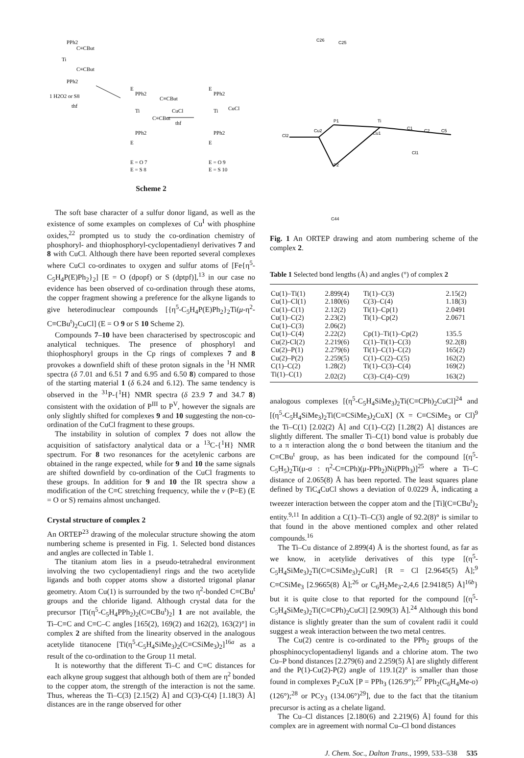PPh2
Ti
PPh2
C≡CBut
C≡CBut
1 H2O2 or S8
thf
E
PPh2
Ti
PPh2
E
C≡CBut
C≡CBut
CuCl
thf
E
PPh2
Ti
CuCl
PPh2
E
E = O 7
E = S 8
E = O 9
E = S 10
Scheme 2
The soft base character of a sulfur donor ligand, as well as the existence of some examples on complexes of Cu<sup>I</sup> with phosphine oxides,<sup>22</sup> prompted us to study the co-ordination chemistry of phosphoryl- and thiophosphoryl-cyclopentadienyl derivatives 7 and 8 with CuCl. Although there have been reported several complexes where CuCl co-ordinates to oxygen and sulfur atoms of [Fe{η<sup>5</sup>-C<sub>5</sub>H<sub>4</sub>P(E)Ph<sub>2</sub>}<sub>2</sub>] [E = O (dpopf) or S (dptpf)],<sup>13</sup> in our case no evidence has been observed of co-ordination through these atoms, the copper fragment showing a preference for the alkyne ligands to give heterodinuclear compounds [{η<sup>5</sup>-C<sub>5</sub>H<sub>4</sub>P(E)Ph<sub>2</sub>}<sub>2</sub>Ti(μ-η<sup>2</sup>-C≡CBu<sup>t</sup>)<sub>2</sub>CuCl] (E = O 9 or S 10 Scheme 2).
Compounds 7–10 have been characterised by spectroscopic and analytical techniques. The presence of phosphoryl and thiophosphoryl groups in the Cp rings of complexes 7 and 8 provokes a downfield shift of these proton signals in the <sup>1</sup>H NMR spectra (δ 7.01 and 6.51 7 and 6.95 and 6.50 8) compared to those of the starting material 1 (δ 6.24 and 6.12). The same tendency is observed in the <sup>31</sup>P-{<sup>1</sup>H} NMR spectra (δ 23.9 7 and 34.7 8) consistent with the oxidation of P<sup>III</sup> to P<sup>V</sup>, however the signals are only slightly shifted for complexes 9 and 10 suggesting the non-co-ordination of the CuCl fragment to these groups.
The instability in solution of complex 7 does not allow the acquisition of satisfactory analytical data or a <sup>13</sup>C-{<sup>1</sup>H} NMR spectrum. For 8 two resonances for the acetylenic carbons are obtained in the range expected, while for 9 and 10 the same signals are shifted downfield by co-ordination of the CuCl fragments to these groups. In addition for 9 and 10 the IR spectra show a modification of the C≡C stretching frequency, while the ν (P=E) (E = O or S) remains almost unchanged.
Crystal structure of complex 2
An ORTEP<sup>23</sup> drawing of the molecular structure showing the atom numbering scheme is presented in Fig. 1. Selected bond distances and angles are collected in Table 1.
The titanium atom lies in a pseudo-tetrahedral environment involving the two cyclopentadienyl rings and the two acetylide ligands and both copper atoms show a distorted trigonal planar geometry. Atom Cu(1) is surrounded by the two η<sup>2</sup>-bonded C≡CBu<sup>t</sup> groups and the chloride ligand. Although crystal data for the precursor [Ti(η<sup>5</sup>-C<sub>5</sub>H<sub>4</sub>PPh<sub>2</sub>)<sub>2</sub>(C≡CBu<sup>t</sup>)<sub>2</sub>] 1 are not available, the Ti–C≡C and C≡C–C angles [165(2), 169(2) and 162(2), 163(2)°] in complex 2 are shifted from the linearity observed in the analogous acetylide titanocene [Ti(η<sup>5</sup>-C<sub>5</sub>H<sub>4</sub>SiMe<sub>3</sub>)<sub>2</sub>(C≡CSiMe<sub>3</sub>)<sub>2</sub>]<sup>16a</sup> as a result of the co-ordination to the Group 11 metal.
It is noteworthy that the different Ti–C and C≡C distances for each alkyne group suggest that although both of them are η<sup>2</sup> bonded to the copper atom, the strength of the interaction is not the same. Thus, whereas the Ti–C(3) [2.15(2) Å] and C(3)-C(4) [1.18(3) Å] distances are in the range observed for other
C26
C25
P1
Ti
C1
C2
C5
Cu2
Cu1
Cl2
Cl1
P2
C44
Fig. 1 An ORTEP drawing and atom numbering scheme of the complex 2.
Table 1 Selected bond lengths (Å) and angles (°) of complex 2
| Cu(1)–Ti(1) | 2.899(4) | Ti(1)–C(3) | 2.15(2) |
| Cu(1)–Cl(1) | 2.180(6) | C(3)–C(4) | 1.18(3) |
| Cu(1)–C(1) | 2.12(2) | Ti(1)–Cp(1) | 2.0491 |
| Cu(1)–C(2) | 2.23(2) | Ti(1)–Cp(2) | 2.0671 |
| Cu(1)–C(3) | 2.06(2) | | |
| Cu(1)–C(4) | 2.22(2) | Cp(1)–Ti(1)–Cp(2) | 135.5 |
| Cu(2)-Cl(2) | 2.219(6) | C(1)–Ti(1)–C(3) | 92.2(8) |
| Cu(2)–P(1) | 2.279(6) | Ti(1)–C(1)–C(2) | 165(2) |
| Cu(2)–P(2) | 2.259(5) | C(1)–C(2)–C(5) | 162(2) |
| C(1)–C(2) | 1.28(2) | Ti(1)–C(3)–C(4) | 169(2) |
| Ti(1)–C(1) | 2.02(2) | C(3)–C(4)–C(9) | 163(2) |
analogous complexes [(η<sup>5</sup>-C<sub>5</sub>H<sub>4</sub>SiMe<sub>3</sub>)<sub>2</sub>Ti(C≡CPh)<sub>2</sub>CuCl]<sup>24</sup> and [(η<sup>5</sup>-C<sub>5</sub>H<sub>4</sub>SiMe<sub>3</sub>)<sub>2</sub>Ti(C≡CSiMe<sub>3</sub>)<sub>2</sub>CuX] (X = C≡CSiMe<sub>3</sub> or Cl)<sup>9</sup> the Ti–C(1) [2.02(2) Å] and C(1)–C(2) [1.28(2) Å] distances are slightly different. The smaller Ti–C(1) bond value is probably due to a π interaction along the σ bond between the titanium and the C≡CBu<sup>t</sup> group, as has been indicated for the compound [(η<sup>5</sup>-C<sub>5</sub>H<sub>5</sub>)<sub>2</sub>Ti(μ-σ : η<sup>2</sup>-C≡CPh)(μ-PPh<sub>2</sub>)Ni(PPh<sub>3</sub>)]<sup>25</sup> where a Ti–C distance of 2.065(8) Å has been reported. The least squares plane defined by TiC<sub>4</sub>CuCl shows a deviation of 0.0229 Å, indicating a tweezer interaction between the copper atom and the [Ti](C≡CBu<sup>t</sup>)<sub>2</sub> entity.<sup>9,11</sup> In addition a C(1)–Ti–C(3) angle of 92.2(8)° is similar to that found in the above mentioned complex and other related compounds.<sup>16</sup>
The Ti–Cu distance of 2.899(4) Å is the shortest found, as far as we know, in acetylide derivatives of this type [(η<sup>5</sup>-C<sub>5</sub>H<sub>4</sub>SiMe<sub>3</sub>)<sub>2</sub>Ti(C≡CSiMe<sub>3</sub>)<sub>2</sub>CuR] {R = Cl [2.9645(5) Å];<sup>9</sup> C≡CSiMe<sub>3</sub> [2.9665(8) Å];<sup>26</sup> or C<sub>6</sub>H<sub>2</sub>Me<sub>3</sub>-2,4,6 [2.9418(5) Å]<sup>16b</sup>} but it is quite close to that reported for the compound [(η<sup>5</sup>-C<sub>5</sub>H<sub>4</sub>SiMe<sub>3</sub>)<sub>2</sub>Ti(C≡CPh)<sub>2</sub>CuCl] [2.909(3) Å].<sup>24</sup> Although this bond distance is slightly greater than the sum of covalent radii it could suggest a weak interaction between the two metal centres.
The Cu(2) centre is co-ordinated to the PPh<sub>2</sub> groups of the phosphinocyclopentadienyl ligands and a chlorine atom. The two Cu–P bond distances [2.279(6) and 2.259(5) Å] are slightly different and the P(1)-Cu(2)-P(2) angle of 119.1(2)° is smaller than those found in complexes P<sub>2</sub>CuX [P = PPh<sub>3</sub> (126.9°);<sup>27</sup> PPh<sub>2</sub>(C<sub>6</sub>H<sub>4</sub>Me-o) (126°);<sup>28</sup> or PCy<sub>3</sub> (134.06°)<sup>29</sup>], due to the fact that the titanium precursor is acting as a chelate ligand.
The Cu–Cl distances [2.180(6) and 2.219(6) Å] found for this complex are in agreement with normal Cu–Cl bond distances
J. Chem. Soc., Dalton Trans., 1999, 533–538 535